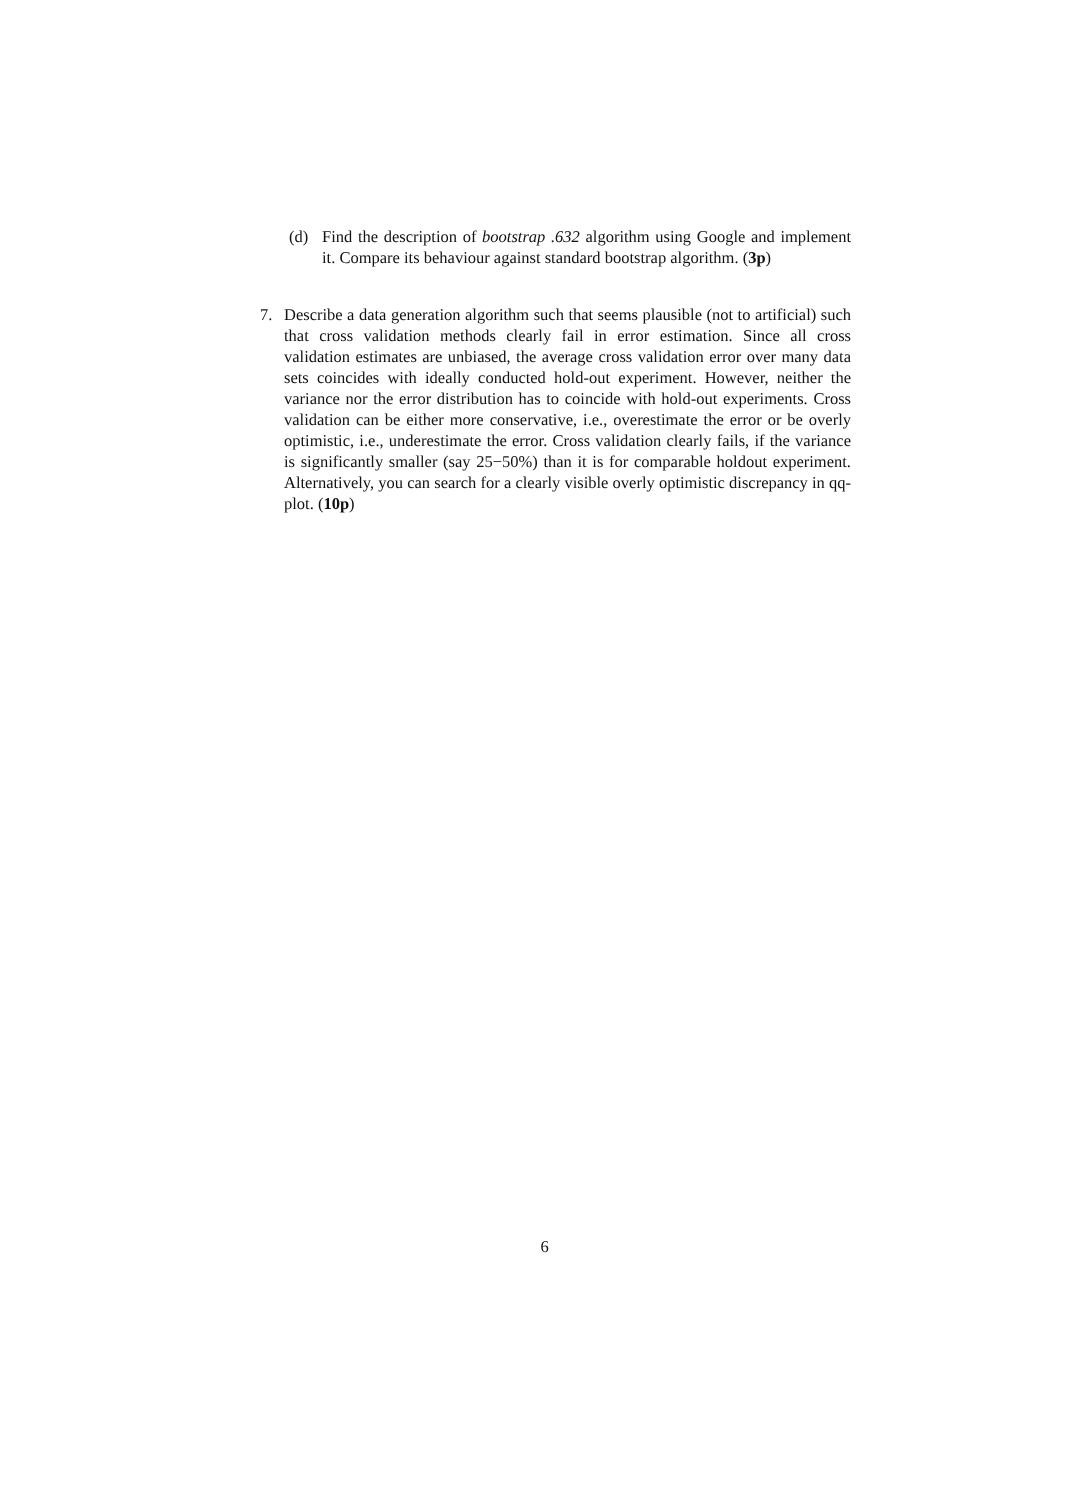(d)
Find the description of bootstrap .632 algorithm using Google and implement it. Compare its behaviour against standard bootstrap algorithm. (3p)
7.
Describe a data generation algorithm such that seems plausible (not to artificial) such that cross validation methods clearly fail in error estimation. Since all cross validation estimates are unbiased, the average cross validation error over many data sets coincides with ideally conducted hold-out experiment. However, neither the variance nor the error distribution has to coincide with hold-out experiments. Cross validation can be either more conservative, i.e., overestimate the error or be overly optimistic, i.e., underestimate the error. Cross validation clearly fails, if the variance is significantly smaller (say 25−50%) than it is for comparable holdout experiment. Alternatively, you can search for a clearly visible overly optimistic discrepancy in qq-plot. (10p)
6